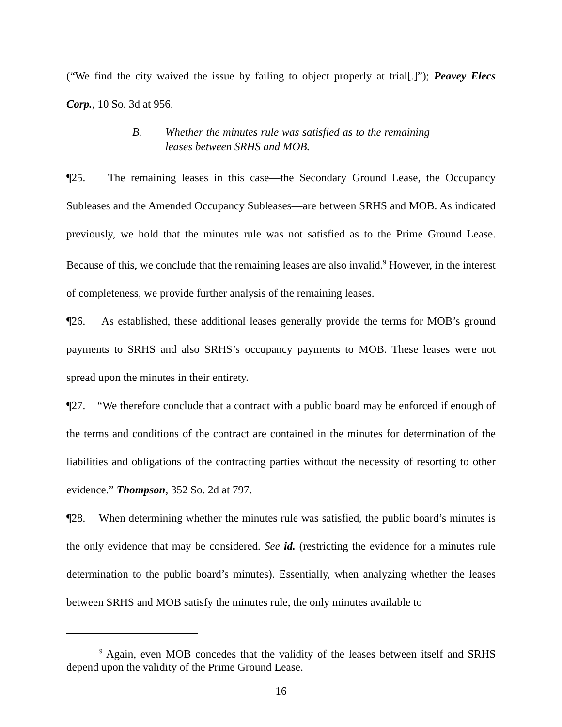(“We find the city waived the issue by failing to object properly at trial[.]”); Peavey Elecs Corp., 10 So. 3d at 956.
B. Whether the minutes rule was satisfied as to the remaining leases between SRHS and MOB.
¶25. The remaining leases in this case—the Secondary Ground Lease, the Occupancy Subleases and the Amended Occupancy Subleases—are between SRHS and MOB. As indicated previously, we hold that the minutes rule was not satisfied as to the Prime Ground Lease. Because of this, we conclude that the remaining leases are also invalid.<sup>9</sup> However, in the interest of completeness, we provide further analysis of the remaining leases.
¶26. As established, these additional leases generally provide the terms for MOB’s ground payments to SRHS and also SRHS’s occupancy payments to MOB. These leases were not spread upon the minutes in their entirety.
¶27. “We therefore conclude that a contract with a public board may be enforced if enough of the terms and conditions of the contract are contained in the minutes for determination of the liabilities and obligations of the contracting parties without the necessity of resorting to other evidence.” Thompson, 352 So. 2d at 797.
¶28. When determining whether the minutes rule was satisfied, the public board’s minutes is the only evidence that may be considered. See id. (restricting the evidence for a minutes rule determination to the public board’s minutes). Essentially, when analyzing whether the leases between SRHS and MOB satisfy the minutes rule, the only minutes available to
<sup>9</sup> Again, even MOB concedes that the validity of the leases between itself and SRHS depend upon the validity of the Prime Ground Lease.
16